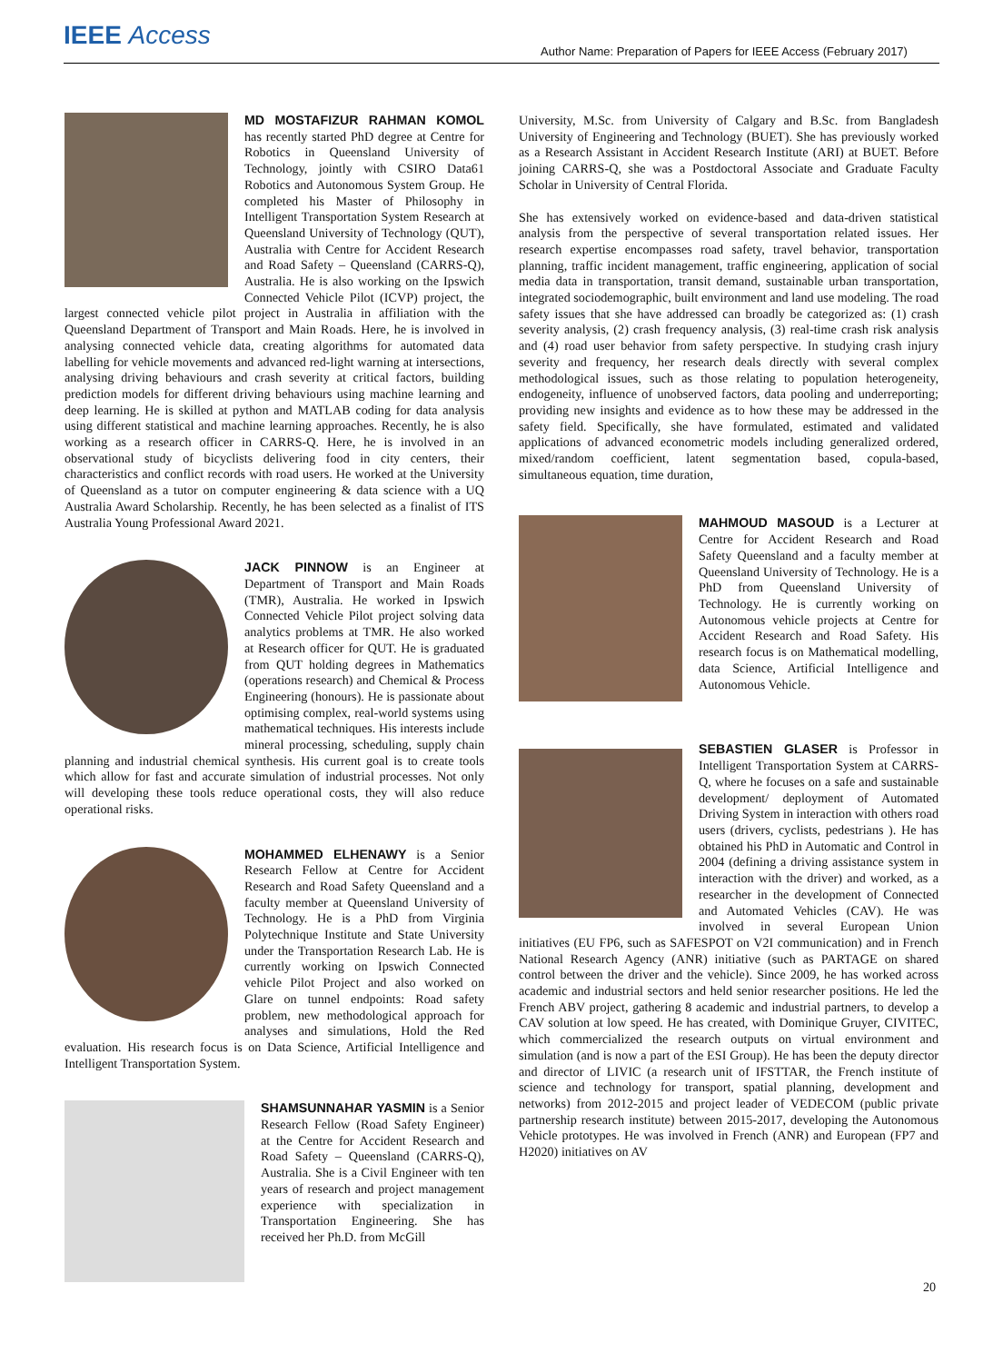IEEE Access
Author Name: Preparation of Papers for IEEE Access (February 2017)
MD MOSTAFIZUR RAHMAN KOMOL has recently started PhD degree at Centre for Robotics in Queensland University of Technology, jointly with CSIRO Data61 Robotics and Autonomous System Group. He completed his Master of Philosophy in Intelligent Transportation System Research at Queensland University of Technology (QUT), Australia with Centre for Accident Research and Road Safety – Queensland (CARRS-Q), Australia. He is also working on the Ipswich Connected Vehicle Pilot (ICVP) project, the largest connected vehicle pilot project in Australia in affiliation with the Queensland Department of Transport and Main Roads. Here, he is involved in analysing connected vehicle data, creating algorithms for automated data labelling for vehicle movements and advanced red-light warning at intersections, analysing driving behaviours and crash severity at critical factors, building prediction models for different driving behaviours using machine learning and deep learning. He is skilled at python and MATLAB coding for data analysis using different statistical and machine learning approaches. Recently, he is also working as a research officer in CARRS-Q. Here, he is involved in an observational study of bicyclists delivering food in city centers, their characteristics and conflict records with road users. He worked at the University of Queensland as a tutor on computer engineering & data science with a UQ Australia Award Scholarship. Recently, he has been selected as a finalist of ITS Australia Young Professional Award 2021.
JACK PINNOW is an Engineer at Department of Transport and Main Roads (TMR), Australia. He worked in Ipswich Connected Vehicle Pilot project solving data analytics problems at TMR. He also worked at Research officer for QUT. He is graduated from QUT holding degrees in Mathematics (operations research) and Chemical & Process Engineering (honours). He is passionate about optimising complex, real-world systems using mathematical techniques. His interests include mineral processing, scheduling, supply chain planning and industrial chemical synthesis. His current goal is to create tools which allow for fast and accurate simulation of industrial processes. Not only will developing these tools reduce operational costs, they will also reduce operational risks.
MOHAMMED ELHENAWY is a Senior Research Fellow at Centre for Accident Research and Road Safety Queensland and a faculty member at Queensland University of Technology. He is a PhD from Virginia Polytechnique Institute and State University under the Transportation Research Lab. He is currently working on Ipswich Connected vehicle Pilot Project and also worked on Glare on tunnel endpoints: Road safety problem, new methodological approach for analyses and simulations, Hold the Red evaluation. His research focus is on Data Science, Artificial Intelligence and Intelligent Transportation System.
SHAMSUNNAHAR YASMIN is a Senior Research Fellow (Road Safety Engineer) at the Centre for Accident Research and Road Safety – Queensland (CARRS-Q), Australia. She is a Civil Engineer with ten years of research and project management experience with specialization in Transportation Engineering. She has received her Ph.D. from McGill
University, M.Sc. from University of Calgary and B.Sc. from Bangladesh University of Engineering and Technology (BUET). She has previously worked as a Research Assistant in Accident Research Institute (ARI) at BUET. Before joining CARRS-Q, she was a Postdoctoral Associate and Graduate Faculty Scholar in University of Central Florida.
She has extensively worked on evidence-based and data-driven statistical analysis from the perspective of several transportation related issues. Her research expertise encompasses road safety, travel behavior, transportation planning, traffic incident management, traffic engineering, application of social media data in transportation, transit demand, sustainable urban transportation, integrated sociodemographic, built environment and land use modeling. The road safety issues that she have addressed can broadly be categorized as: (1) crash severity analysis, (2) crash frequency analysis, (3) real-time crash risk analysis and (4) road user behavior from safety perspective. In studying crash injury severity and frequency, her research deals directly with several complex methodological issues, such as those relating to population heterogeneity, endogeneity, influence of unobserved factors, data pooling and underreporting; providing new insights and evidence as to how these may be addressed in the safety field. Specifically, she have formulated, estimated and validated applications of advanced econometric models including generalized ordered, mixed/random coefficient, latent segmentation based, copula-based, simultaneous equation, time duration,
MAHMOUD MASOUD is a Lecturer at Centre for Accident Research and Road Safety Queensland and a faculty member at Queensland University of Technology. He is a PhD from Queensland University of Technology. He is currently working on Autonomous vehicle projects at Centre for Accident Research and Road Safety. His research focus is on Mathematical modelling, data Science, Artificial Intelligence and Autonomous Vehicle.
SEBASTIEN GLASER is Professor in Intelligent Transportation System at CARRS-Q, where he focuses on a safe and sustainable development/ deployment of Automated Driving System in interaction with others road users (drivers, cyclists, pedestrians ). He has obtained his PhD in Automatic and Control in 2004 (defining a driving assistance system in interaction with the driver) and worked, as a researcher in the development of Connected and Automated Vehicles (CAV). He was involved in several European Union initiatives (EU FP6, such as SAFESPOT on V2I communication) and in French National Research Agency (ANR) initiative (such as PARTAGE on shared control between the driver and the vehicle). Since 2009, he has worked across academic and industrial sectors and held senior researcher positions. He led the French ABV project, gathering 8 academic and industrial partners, to develop a CAV solution at low speed. He has created, with Dominique Gruyer, CIVITEC, which commercialized the research outputs on virtual environment and simulation (and is now a part of the ESI Group). He has been the deputy director and director of LIVIC (a research unit of IFSTTAR, the French institute of science and technology for transport, spatial planning, development and networks) from 2012-2015 and project leader of VEDECOM (public private partnership research institute) between 2015-2017, developing the Autonomous Vehicle prototypes. He was involved in French (ANR) and European (FP7 and H2020) initiatives on AV
20